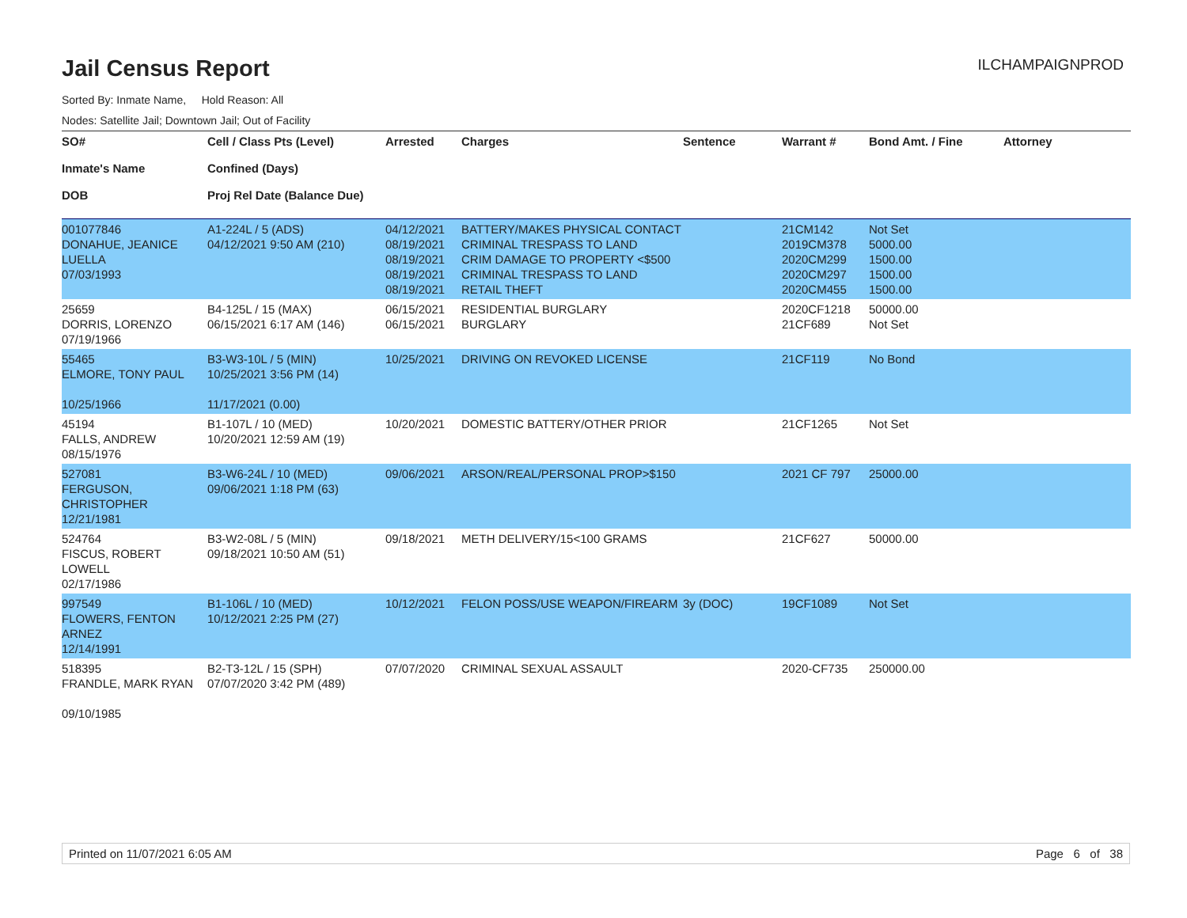Jail Census Report
ILCHAMPAIGNPROD
Sorted By: Inmate Name, Hold Reason: All
Nodes: Satellite Jail; Downtown Jail; Out of Facility
| SO# Inmate's Name DOB | Cell / Class Pts (Level) Confined (Days) Proj Rel Date (Balance Due) | Arrested | Charges | Sentence | Warrant # | Bond Amt. / Fine | Attorney |
| --- | --- | --- | --- | --- | --- | --- | --- |
| 001077846 DONAHUE, JEANICE LUELLA 07/03/1993 | A1-224L / 5 (ADS) 04/12/2021 9:50 AM (210) | 04/12/2021 08/19/2021 08/19/2021 08/19/2021 08/19/2021 | BATTERY/MAKES PHYSICAL CONTACT CRIMINAL TRESPASS TO LAND CRIM DAMAGE TO PROPERTY <$500 CRIMINAL TRESPASS TO LAND RETAIL THEFT | | 21CM142 2019CM378 2020CM299 2020CM297 2020CM455 | Not Set 5000.00 1500.00 1500.00 1500.00 | |
| 25659 DORRIS, LORENZO 07/19/1966 | B4-125L / 15 (MAX) 06/15/2021 6:17 AM (146) | 06/15/2021 06/15/2021 | RESIDENTIAL BURGLARY BURGLARY | | 2020CF1218 21CF689 | 50000.00 Not Set | |
| 55465 ELMORE, TONY PAUL 10/25/1966 | B3-W3-10L / 5 (MIN) 10/25/2021 3:56 PM (14) 11/17/2021 (0.00) | 10/25/2021 | DRIVING ON REVOKED LICENSE | | 21CF119 | No Bond | |
| 45194 FALLS, ANDREW 08/15/1976 | B1-107L / 10 (MED) 10/20/2021 12:59 AM (19) | 10/20/2021 | DOMESTIC BATTERY/OTHER PRIOR | | 21CF1265 | Not Set | |
| 527081 FERGUSON, CHRISTOPHER 12/21/1981 | B3-W6-24L / 10 (MED) 09/06/2021 1:18 PM (63) | 09/06/2021 | ARSON/REAL/PERSONAL PROP>$150 | | 2021 CF 797 | 25000.00 | |
| 524764 FISCUS, ROBERT LOWELL 02/17/1986 | B3-W2-08L / 5 (MIN) 09/18/2021 10:50 AM (51) | 09/18/2021 | METH DELIVERY/15<100 GRAMS | | 21CF627 | 50000.00 | |
| 997549 FLOWERS, FENTON ARNEZ 12/14/1991 | B1-106L / 10 (MED) 10/12/2021 2:25 PM (27) | 10/12/2021 | FELON POSS/USE WEAPON/FIREARM | 3y (DOC) | 19CF1089 | Not Set | |
| 518395 FRANDLE, MARK RYAN 09/10/1985 | B2-T3-12L / 15 (SPH) 07/07/2020 3:42 PM (489) | 07/07/2020 | CRIMINAL SEXUAL ASSAULT | | 2020-CF735 | 250000.00 | |
Printed on 11/07/2021 6:05 AM Page 6 of 38